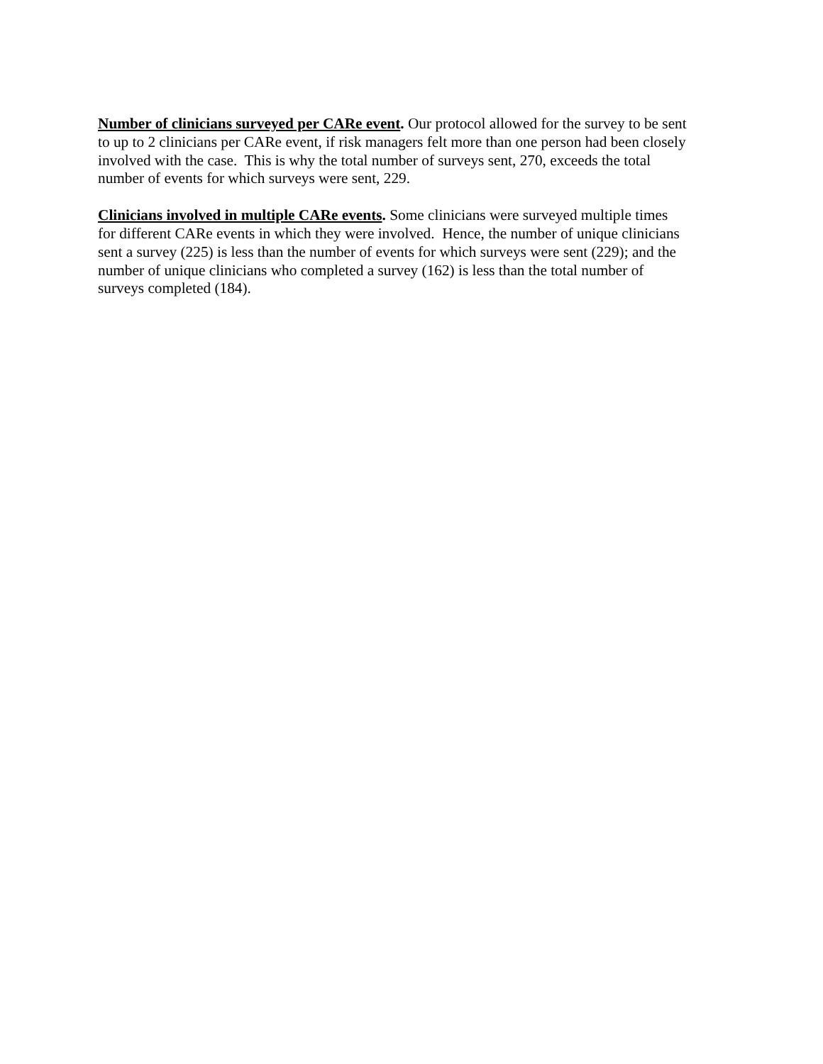Number of clinicians surveyed per CARe event. Our protocol allowed for the survey to be sent
to up to 2 clinicians per CARe event, if risk managers felt more than one person had been closely
involved with the case. This is why the total number of surveys sent, 270, exceeds the total
number of events for which surveys were sent, 229.
Clinicians involved in multiple CARe events. Some clinicians were surveyed multiple times
for different CARe events in which they were involved. Hence, the number of unique clinicians
sent a survey (225) is less than the number of events for which surveys were sent (229); and the
number of unique clinicians who completed a survey (162) is less than the total number of
surveys completed (184).